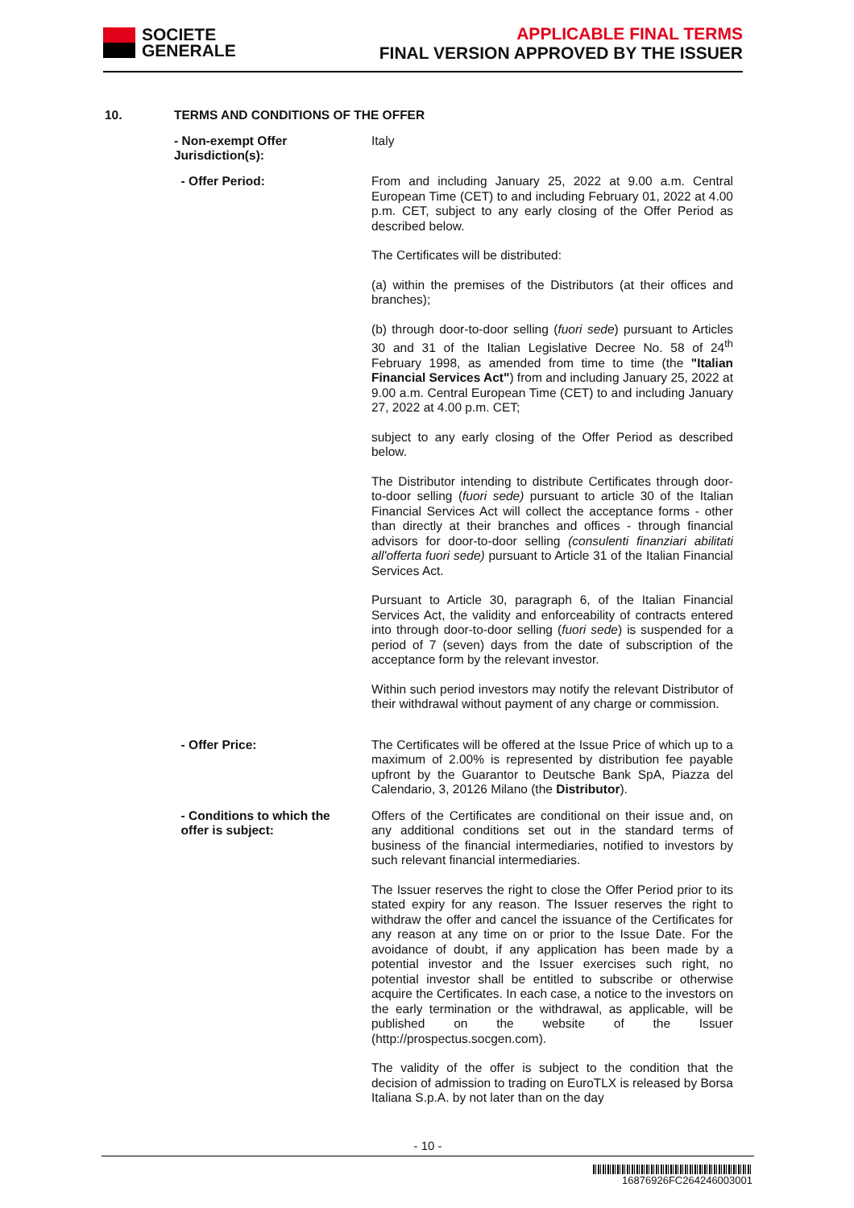SOCIETE
GENERALE
APPLICABLE FINAL TERMS
FINAL VERSION APPROVED BY THE ISSUER
10. TERMS AND CONDITIONS OF THE OFFER
- Non-exempt Offer Jurisdiction(s):
Italy
- Offer Period:
From and including January 25, 2022 at 9.00 a.m. Central European Time (CET) to and including February 01, 2022 at 4.00 p.m. CET, subject to any early closing of the Offer Period as described below.
The Certificates will be distributed:
(a) within the premises of the Distributors (at their offices and branches);
(b) through door-to-door selling (fuori sede) pursuant to Articles 30 and 31 of the Italian Legislative Decree No. 58 of 24<sup>th</sup> February 1998, as amended from time to time (the "Italian Financial Services Act") from and including January 25, 2022 at 9.00 a.m. Central European Time (CET) to and including January 27, 2022 at 4.00 p.m. CET;
subject to any early closing of the Offer Period as described below.
The Distributor intending to distribute Certificates through door-to-door selling (fuori sede) pursuant to article 30 of the Italian Financial Services Act will collect the acceptance forms - other than directly at their branches and offices - through financial advisors for door-to-door selling (consulenti finanziari abilitati all'offerta fuori sede) pursuant to Article 31 of the Italian Financial Services Act.
Pursuant to Article 30, paragraph 6, of the Italian Financial Services Act, the validity and enforceability of contracts entered into through door-to-door selling (fuori sede) is suspended for a period of 7 (seven) days from the date of subscription of the acceptance form by the relevant investor.
Within such period investors may notify the relevant Distributor of their withdrawal without payment of any charge or commission.
- Offer Price:
The Certificates will be offered at the Issue Price of which up to a maximum of 2.00% is represented by distribution fee payable upfront by the Guarantor to Deutsche Bank SpA, Piazza del Calendario, 3, 20126 Milano (the Distributor).
- Conditions to which the
offer is subject:
Offers of the Certificates are conditional on their issue and, on any additional conditions set out in the standard terms of business of the financial intermediaries, notified to investors by such relevant financial intermediaries.
The Issuer reserves the right to close the Offer Period prior to its stated expiry for any reason. The Issuer reserves the right to withdraw the offer and cancel the issuance of the Certificates for any reason at any time on or prior to the Issue Date. For the avoidance of doubt, if any application has been made by a potential investor and the Issuer exercises such right, no potential investor shall be entitled to subscribe or otherwise acquire the Certificates. In each case, a notice to the investors on the early termination or the withdrawal, as applicable, will be published on the website of the Issuer (http://prospectus.socgen.com).
The validity of the offer is subject to the condition that the decision of admission to trading on EuroTLX is released by Borsa Italiana S.p.A. by not later than on the day
- 10 -
16876926FC264246003001